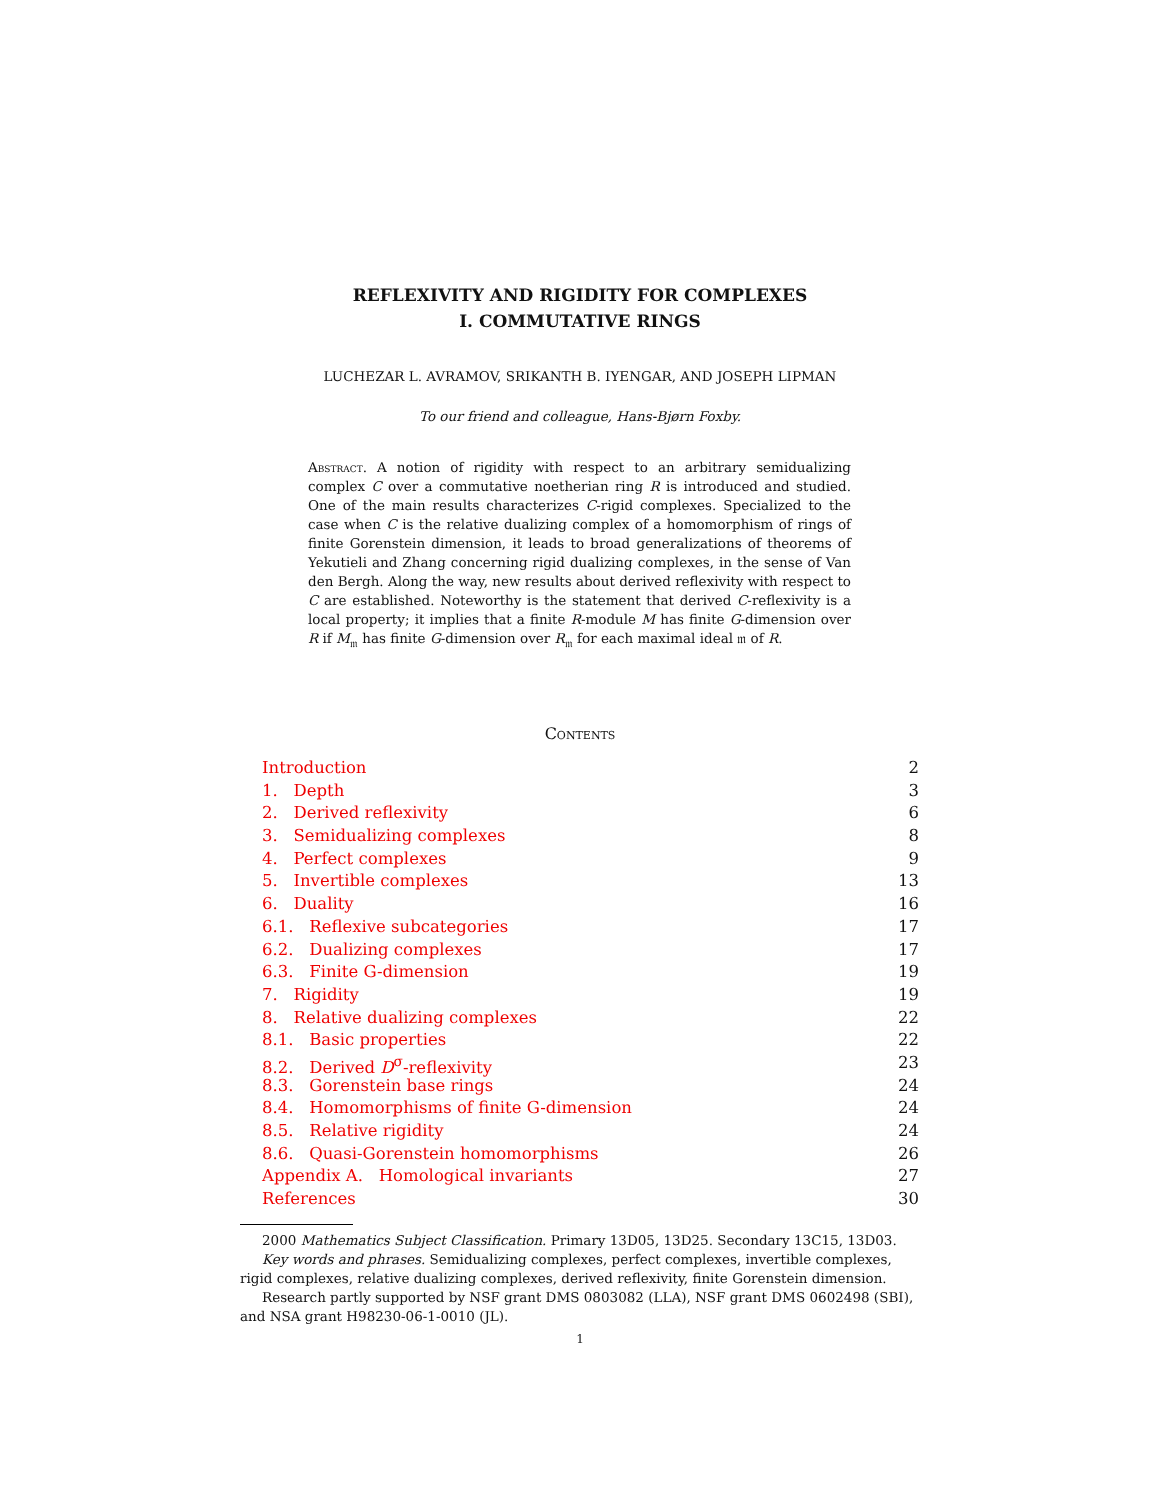REFLEXIVITY AND RIGIDITY FOR COMPLEXES
I. COMMUTATIVE RINGS
LUCHEZAR L. AVRAMOV, SRIKANTH B. IYENGAR, AND JOSEPH LIPMAN
To our friend and colleague, Hans-Bjørn Foxby.
Abstract. A notion of rigidity with respect to an arbitrary semidualizing complex C over a commutative noetherian ring R is introduced and studied. One of the main results characterizes C-rigid complexes. Specialized to the case when C is the relative dualizing complex of a homomorphism of rings of finite Gorenstein dimension, it leads to broad generalizations of theorems of Yekutieli and Zhang concerning rigid dualizing complexes, in the sense of Van den Bergh. Along the way, new results about derived reflexivity with respect to C are established. Noteworthy is the statement that derived C-reflexivity is a local property; it implies that a finite R-module M has finite G-dimension over R if M<sub>𝔪</sub> has finite G-dimension over R<sub>𝔪</sub> for each maximal ideal 𝔪 of R.
Contents
Introduction 2
1. Depth 3
2. Derived reflexivity 6
3. Semidualizing complexes 8
4. Perfect complexes 9
5. Invertible complexes 13
6. Duality 16
6.1. Reflexive subcategories 17
6.2. Dualizing complexes 17
6.3. Finite G-dimension 19
7. Rigidity 19
8. Relative dualizing complexes 22
8.1. Basic properties 22
8.2. Derived D<sup>σ</sup>-reflexivity 23
8.3. Gorenstein base rings 24
8.4. Homomorphisms of finite G-dimension 24
8.5. Relative rigidity 24
8.6. Quasi-Gorenstein homomorphisms 26
Appendix A. Homological invariants 27
References 30
2000 Mathematics Subject Classification. Primary 13D05, 13D25. Secondary 13C15, 13D03.
Key words and phrases. Semidualizing complexes, perfect complexes, invertible complexes, rigid complexes, relative dualizing complexes, derived reflexivity, finite Gorenstein dimension.
Research partly supported by NSF grant DMS 0803082 (LLA), NSF grant DMS 0602498 (SBI), and NSA grant H98230-06-1-0010 (JL).
1